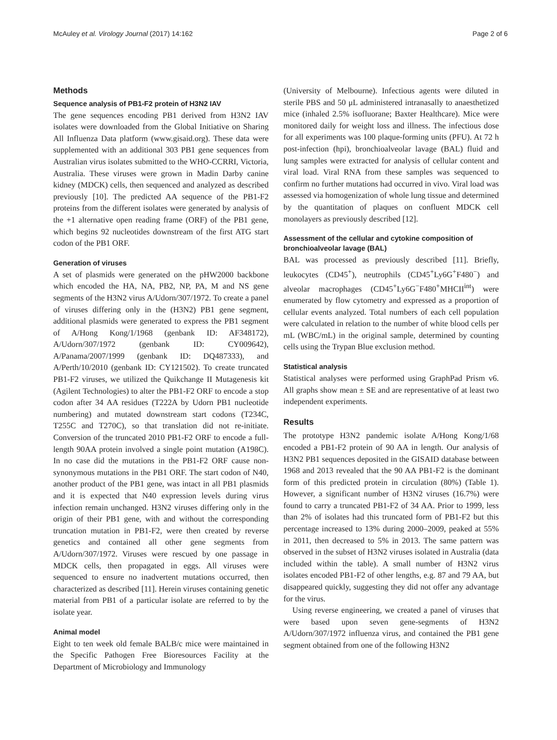McAuley et al. Virology Journal (2017) 14:162 Page 2 of 6
Methods
Sequence analysis of PB1-F2 protein of H3N2 IAV
The gene sequences encoding PB1 derived from H3N2 IAV isolates were downloaded from the Global Initiative on Sharing All Influenza Data platform (www.gisaid.org). These data were supplemented with an additional 303 PB1 gene sequences from Australian virus isolates submitted to the WHO-CCRRI, Victoria, Australia. These viruses were grown in Madin Darby canine kidney (MDCK) cells, then sequenced and analyzed as described previously [10]. The predicted AA sequence of the PB1-F2 proteins from the different isolates were generated by analysis of the +1 alternative open reading frame (ORF) of the PB1 gene, which begins 92 nucleotides downstream of the first ATG start codon of the PB1 ORF.
Generation of viruses
A set of plasmids were generated on the pHW2000 backbone which encoded the HA, NA, PB2, NP, PA, M and NS gene segments of the H3N2 virus A/Udorn/307/1972. To create a panel of viruses differing only in the (H3N2) PB1 gene segment, additional plasmids were generated to express the PB1 segment of A/Hong Kong/1/1968 (genbank ID: AF348172), A/Udorn/307/1972 (genbank ID: CY009642), A/Panama/2007/1999 (genbank ID: DQ487333), and A/Perth/10/2010 (genbank ID: CY121502). To create truncated PB1-F2 viruses, we utilized the Quikchange II Mutagenesis kit (Agilent Technologies) to alter the PB1-F2 ORF to encode a stop codon after 34 AA residues (T222A by Udorn PB1 nucleotide numbering) and mutated downstream start codons (T234C, T255C and T270C), so that translation did not re-initiate. Conversion of the truncated 2010 PB1-F2 ORF to encode a full-length 90AA protein involved a single point mutation (A198C). In no case did the mutations in the PB1-F2 ORF cause non-synonymous mutations in the PB1 ORF. The start codon of N40, another product of the PB1 gene, was intact in all PB1 plasmids and it is expected that N40 expression levels during virus infection remain unchanged. H3N2 viruses differing only in the origin of their PB1 gene, with and without the corresponding truncation mutation in PB1-F2, were then created by reverse genetics and contained all other gene segments from A/Udorn/307/1972. Viruses were rescued by one passage in MDCK cells, then propagated in eggs. All viruses were sequenced to ensure no inadvertent mutations occurred, then characterized as described [11]. Herein viruses containing genetic material from PB1 of a particular isolate are referred to by the isolate year.
Animal model
Eight to ten week old female BALB/c mice were maintained in the Specific Pathogen Free Bioresources Facility at the Department of Microbiology and Immunology
(University of Melbourne). Infectious agents were diluted in sterile PBS and 50 μL administered intranasally to anaesthetized mice (inhaled 2.5% isofluorane; Baxter Healthcare). Mice were monitored daily for weight loss and illness. The infectious dose for all experiments was 100 plaque-forming units (PFU). At 72 h post-infection (hpi), bronchioalveolar lavage (BAL) fluid and lung samples were extracted for analysis of cellular content and viral load. Viral RNA from these samples was sequenced to confirm no further mutations had occurred in vivo. Viral load was assessed via homogenization of whole lung tissue and determined by the quantitation of plaques on confluent MDCK cell monolayers as previously described [12].
Assessment of the cellular and cytokine composition of bronchioalveolar lavage (BAL)
BAL was processed as previously described [11]. Briefly, leukocytes (CD45<sup>+</sup>), neutrophils (CD45<sup>+</sup>Ly6G<sup>+</sup>F480<sup>−</sup>) and alveolar macrophages (CD45<sup>+</sup>Ly6G<sup>−</sup>F480<sup>+</sup>MHCII<sup>int</sup>) were enumerated by flow cytometry and expressed as a proportion of cellular events analyzed. Total numbers of each cell population were calculated in relation to the number of white blood cells per mL (WBC/mL) in the original sample, determined by counting cells using the Trypan Blue exclusion method.
Statistical analysis
Statistical analyses were performed using GraphPad Prism v6. All graphs show mean ± SE and are representative of at least two independent experiments.
Results
The prototype H3N2 pandemic isolate A/Hong Kong/1/68 encoded a PB1-F2 protein of 90 AA in length. Our analysis of H3N2 PB1 sequences deposited in the GISAID database between 1968 and 2013 revealed that the 90 AA PB1-F2 is the dominant form of this predicted protein in circulation (80%) (Table 1). However, a significant number of H3N2 viruses (16.7%) were found to carry a truncated PB1-F2 of 34 AA. Prior to 1999, less than 2% of isolates had this truncated form of PB1-F2 but this percentage increased to 13% during 2000–2009, peaked at 55% in 2011, then decreased to 5% in 2013. The same pattern was observed in the subset of H3N2 viruses isolated in Australia (data included within the table). A small number of H3N2 virus isolates encoded PB1-F2 of other lengths, e.g. 87 and 79 AA, but disappeared quickly, suggesting they did not offer any advantage for the virus.
Using reverse engineering, we created a panel of viruses that were based upon seven gene-segments of H3N2 A/Udorn/307/1972 influenza virus, and contained the PB1 gene segment obtained from one of the following H3N2